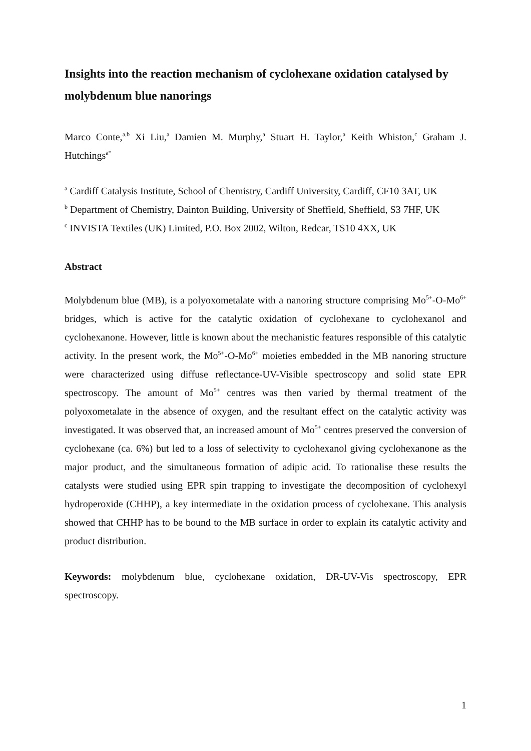Insights into the reaction mechanism of cyclohexane oxidation catalysed by molybdenum blue nanorings
Marco Conte,<sup>a,b</sup> Xi Liu,<sup>a</sup> Damien M. Murphy,<sup>a</sup> Stuart H. Taylor,<sup>a</sup> Keith Whiston,<sup>c</sup> Graham J. Hutchings<sup>a*</sup>
<sup>a</sup> Cardiff Catalysis Institute, School of Chemistry, Cardiff University, Cardiff, CF10 3AT, UK
<sup>b</sup> Department of Chemistry, Dainton Building, University of Sheffield, Sheffield, S3 7HF, UK
<sup>c</sup> INVISTA Textiles (UK) Limited, P.O. Box 2002, Wilton, Redcar, TS10 4XX, UK
Abstract
Molybdenum blue (MB), is a polyoxometalate with a nanoring structure comprising Mo<sup>5+</sup>-O-Mo<sup>6+</sup> bridges, which is active for the catalytic oxidation of cyclohexane to cyclohexanol and cyclohexanone. However, little is known about the mechanistic features responsible of this catalytic activity. In the present work, the Mo<sup>5+</sup>-O-Mo<sup>6+</sup> moieties embedded in the MB nanoring structure were characterized using diffuse reflectance-UV-Visible spectroscopy and solid state EPR spectroscopy. The amount of Mo<sup>5+</sup> centres was then varied by thermal treatment of the polyoxometalate in the absence of oxygen, and the resultant effect on the catalytic activity was investigated. It was observed that, an increased amount of Mo<sup>5+</sup> centres preserved the conversion of cyclohexane (ca. 6%) but led to a loss of selectivity to cyclohexanol giving cyclohexanone as the major product, and the simultaneous formation of adipic acid. To rationalise these results the catalysts were studied using EPR spin trapping to investigate the decomposition of cyclohexyl hydroperoxide (CHHP), a key intermediate in the oxidation process of cyclohexane. This analysis showed that CHHP has to be bound to the MB surface in order to explain its catalytic activity and product distribution.
Keywords: molybdenum blue, cyclohexane oxidation, DR-UV-Vis spectroscopy, EPR spectroscopy.
1